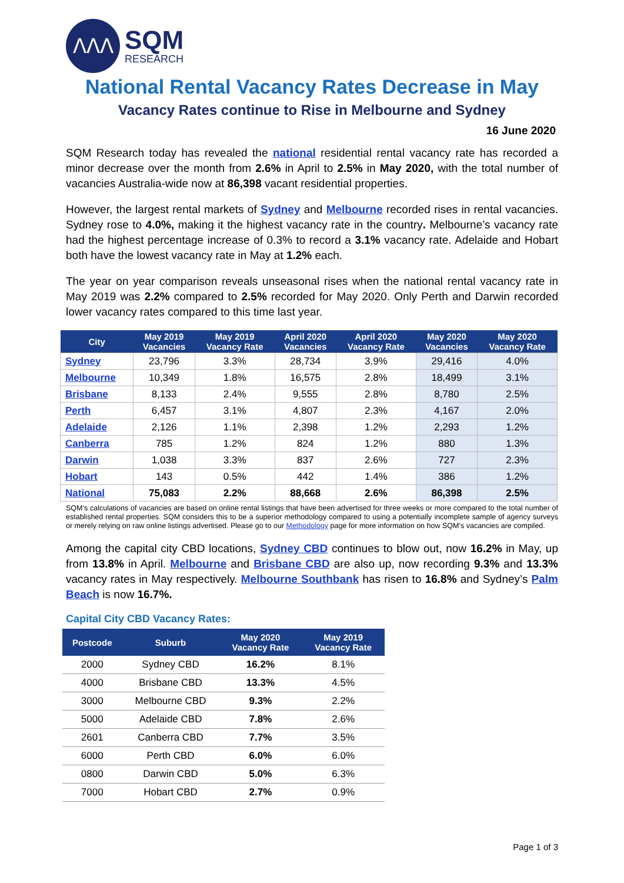ᐱᐱᐱ
SQM
RESEARCH
National Rental Vacancy Rates Decrease in May
Vacancy Rates continue to Rise in Melbourne and Sydney
16 June 2020
SQM Research today has revealed the national residential rental vacancy rate has recorded a minor decrease over the month from 2.6% in April to 2.5% in May 2020, with the total number of vacancies Australia-wide now at 86,398 vacant residential properties.
However, the largest rental markets of Sydney and Melbourne recorded rises in rental vacancies. Sydney rose to 4.0%, making it the highest vacancy rate in the country. Melbourne’s vacancy rate had the highest percentage increase of 0.3% to record a 3.1% vacancy rate. Adelaide and Hobart both have the lowest vacancy rate in May at 1.2% each.
The year on year comparison reveals unseasonal rises when the national rental vacancy rate in May 2019 was 2.2% compared to 2.5% recorded for May 2020. Only Perth and Darwin recorded lower vacancy rates compared to this time last year.
| City | May 2019 Vacancies | May 2019 Vacancy Rate | April 2020 Vacancies | April 2020 Vacancy Rate | May 2020 Vacancies | May 2020 Vacancy Rate |
| --- | --- | --- | --- | --- | --- | --- |
| Sydney | 23,796 | 3.3% | 28,734 | 3.9% | 29,416 | 4.0% |
| Melbourne | 10,349 | 1.8% | 16,575 | 2.8% | 18,499 | 3.1% |
| Brisbane | 8,133 | 2.4% | 9,555 | 2.8% | 8,780 | 2.5% |
| Perth | 6,457 | 3.1% | 4,807 | 2.3% | 4,167 | 2.0% |
| Adelaide | 2,126 | 1.1% | 2,398 | 1.2% | 2,293 | 1.2% |
| Canberra | 785 | 1.2% | 824 | 1.2% | 880 | 1.3% |
| Darwin | 1,038 | 3.3% | 837 | 2.6% | 727 | 2.3% |
| Hobart | 143 | 0.5% | 442 | 1.4% | 386 | 1.2% |
| National | 75,083 | 2.2% | 88,668 | 2.6% | 86,398 | 2.5% |
SQM’s calculations of vacancies are based on online rental listings that have been advertised for three weeks or more compared to the total number of established rental properties. SQM considers this to be a superior methodology compared to using a potentially incomplete sample of agency surveys or merely relying on raw online listings advertised. Please go to our Methodology page for more information on how SQM’s vacancies are compiled.
Among the capital city CBD locations, Sydney CBD continues to blow out, now 16.2% in May, up from 13.8% in April. Melbourne and Brisbane CBD are also up, now recording 9.3% and 13.3% vacancy rates in May respectively. Melbourne Southbank has risen to 16.8% and Sydney’s Palm Beach is now 16.7%.
Capital City CBD Vacancy Rates:
| Postcode | Suburb | May 2020 Vacancy Rate | May 2019 Vacancy Rate |
| --- | --- | --- | --- |
| 2000 | Sydney CBD | 16.2% | 8.1% |
| 4000 | Brisbane CBD | 13.3% | 4.5% |
| 3000 | Melbourne CBD | 9.3% | 2.2% |
| 5000 | Adelaide CBD | 7.8% | 2.6% |
| 2601 | Canberra CBD | 7.7% | 3.5% |
| 6000 | Perth CBD | 6.0% | 6.0% |
| 0800 | Darwin CBD | 5.0% | 6.3% |
| 7000 | Hobart CBD | 2.7% | 0.9% |
Page 1 of 3